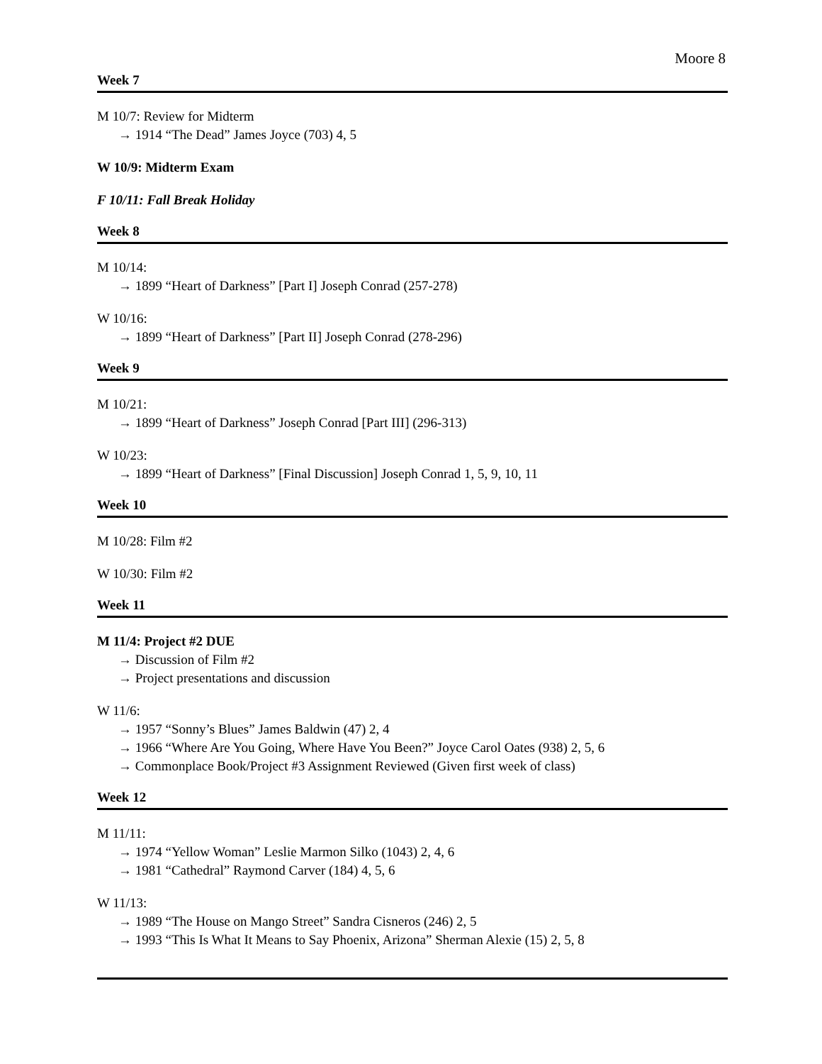Moore 8
Week 7
M 10/7: Review for Midterm
→ 1914 “The Dead” James Joyce (703) 4, 5
W 10/9: Midterm Exam
F 10/11: Fall Break Holiday
Week 8
M 10/14:
→ 1899 “Heart of Darkness” [Part I] Joseph Conrad (257-278)
W 10/16:
→ 1899 “Heart of Darkness” [Part II] Joseph Conrad (278-296)
Week 9
M 10/21:
→ 1899 “Heart of Darkness” Joseph Conrad [Part III] (296-313)
W 10/23:
→ 1899 “Heart of Darkness” [Final Discussion] Joseph Conrad 1, 5, 9, 10, 11
Week 10
M 10/28: Film #2
W 10/30: Film #2
Week 11
M 11/4: Project #2 DUE
→ Discussion of Film #2
→ Project presentations and discussion
W 11/6:
→ 1957 “Sonny’s Blues” James Baldwin (47) 2, 4
→ 1966 “Where Are You Going, Where Have You Been?” Joyce Carol Oates (938) 2, 5, 6
→ Commonplace Book/Project #3 Assignment Reviewed (Given first week of class)
Week 12
M 11/11:
→ 1974 “Yellow Woman” Leslie Marmon Silko (1043) 2, 4, 6
→ 1981 “Cathedral” Raymond Carver (184) 4, 5, 6
W 11/13:
→ 1989 “The House on Mango Street” Sandra Cisneros (246) 2, 5
→ 1993 “This Is What It Means to Say Phoenix, Arizona” Sherman Alexie (15) 2, 5, 8